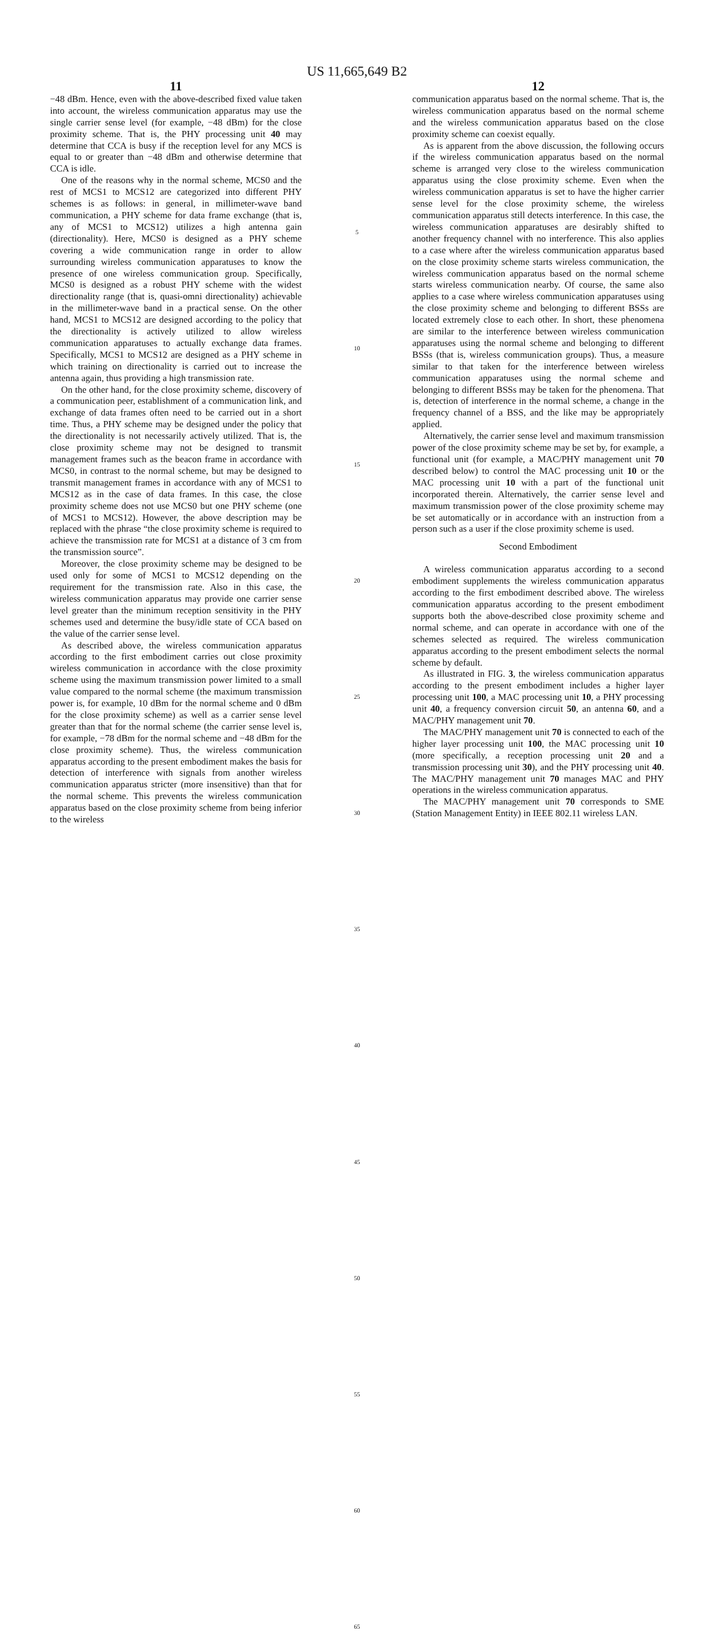US 11,665,649 B2
11
−48 dBm. Hence, even with the above-described fixed value taken into account, the wireless communication apparatus may use the single carrier sense level (for example, −48 dBm) for the close proximity scheme. That is, the PHY processing unit 40 may determine that CCA is busy if the reception level for any MCS is equal to or greater than −48 dBm and otherwise determine that CCA is idle.
One of the reasons why in the normal scheme, MCS0 and the rest of MCS1 to MCS12 are categorized into different PHY schemes is as follows: in general, in millimeter-wave band communication, a PHY scheme for data frame exchange (that is, any of MCS1 to MCS12) utilizes a high antenna gain (directionality). Here, MCS0 is designed as a PHY scheme covering a wide communication range in order to allow surrounding wireless communication apparatuses to know the presence of one wireless communication group. Specifically, MCS0 is designed as a robust PHY scheme with the widest directionality range (that is, quasi-omni directionality) achievable in the millimeter-wave band in a practical sense. On the other hand, MCS1 to MCS12 are designed according to the policy that the directionality is actively utilized to allow wireless communication apparatuses to actually exchange data frames. Specifically, MCS1 to MCS12 are designed as a PHY scheme in which training on directionality is carried out to increase the antenna again, thus providing a high transmission rate.
On the other hand, for the close proximity scheme, discovery of a communication peer, establishment of a communication link, and exchange of data frames often need to be carried out in a short time. Thus, a PHY scheme may be designed under the policy that the directionality is not necessarily actively utilized. That is, the close proximity scheme may not be designed to transmit management frames such as the beacon frame in accordance with MCS0, in contrast to the normal scheme, but may be designed to transmit management frames in accordance with any of MCS1 to MCS12 as in the case of data frames. In this case, the close proximity scheme does not use MCS0 but one PHY scheme (one of MCS1 to MCS12). However, the above description may be replaced with the phrase “the close proximity scheme is required to achieve the transmission rate for MCS1 at a distance of 3 cm from the transmission source”.
Moreover, the close proximity scheme may be designed to be used only for some of MCS1 to MCS12 depending on the requirement for the transmission rate. Also in this case, the wireless communication apparatus may provide one carrier sense level greater than the minimum reception sensitivity in the PHY schemes used and determine the busy/idle state of CCA based on the value of the carrier sense level.
As described above, the wireless communication apparatus according to the first embodiment carries out close proximity wireless communication in accordance with the close proximity scheme using the maximum transmission power limited to a small value compared to the normal scheme (the maximum transmission power is, for example, 10 dBm for the normal scheme and 0 dBm for the close proximity scheme) as well as a carrier sense level greater than that for the normal scheme (the carrier sense level is, for example, −78 dBm for the normal scheme and −48 dBm for the close proximity scheme). Thus, the wireless communication apparatus according to the present embodiment makes the basis for detection of interference with signals from another wireless communication apparatus stricter (more insensitive) than that for the normal scheme. This prevents the wireless communication apparatus based on the close proximity scheme from being inferior to the wireless
5
10
15
20
25
30
35
40
45
50
55
60
65
12
communication apparatus based on the normal scheme. That is, the wireless communication apparatus based on the normal scheme and the wireless communication apparatus based on the close proximity scheme can coexist equally.
As is apparent from the above discussion, the following occurs if the wireless communication apparatus based on the normal scheme is arranged very close to the wireless communication apparatus using the close proximity scheme. Even when the wireless communication apparatus is set to have the higher carrier sense level for the close proximity scheme, the wireless communication apparatus still detects interference. In this case, the wireless communication apparatuses are desirably shifted to another frequency channel with no interference. This also applies to a case where after the wireless communication apparatus based on the close proximity scheme starts wireless communication, the wireless communication apparatus based on the normal scheme starts wireless communication nearby. Of course, the same also applies to a case where wireless communication apparatuses using the close proximity scheme and belonging to different BSSs are located extremely close to each other. In short, these phenomena are similar to the interference between wireless communication apparatuses using the normal scheme and belonging to different BSSs (that is, wireless communication groups). Thus, a measure similar to that taken for the interference between wireless communication apparatuses using the normal scheme and belonging to different BSSs may be taken for the phenomena. That is, detection of interference in the normal scheme, a change in the frequency channel of a BSS, and the like may be appropriately applied.
Alternatively, the carrier sense level and maximum transmission power of the close proximity scheme may be set by, for example, a functional unit (for example, a MAC/PHY management unit 70 described below) to control the MAC processing unit 10 or the MAC processing unit 10 with a part of the functional unit incorporated therein. Alternatively, the carrier sense level and maximum transmission power of the close proximity scheme may be set automatically or in accordance with an instruction from a person such as a user if the close proximity scheme is used.
Second Embodiment
A wireless communication apparatus according to a second embodiment supplements the wireless communication apparatus according to the first embodiment described above. The wireless communication apparatus according to the present embodiment supports both the above-described close proximity scheme and normal scheme, and can operate in accordance with one of the schemes selected as required. The wireless communication apparatus according to the present embodiment selects the normal scheme by default.
As illustrated in FIG. 3, the wireless communication apparatus according to the present embodiment includes a higher layer processing unit 100, a MAC processing unit 10, a PHY processing unit 40, a frequency conversion circuit 50, an antenna 60, and a MAC/PHY management unit 70.
The MAC/PHY management unit 70 is connected to each of the higher layer processing unit 100, the MAC processing unit 10 (more specifically, a reception processing unit 20 and a transmission processing unit 30), and the PHY processing unit 40. The MAC/PHY management unit 70 manages MAC and PHY operations in the wireless communication apparatus.
The MAC/PHY management unit 70 corresponds to SME (Station Management Entity) in IEEE 802.11 wireless LAN.